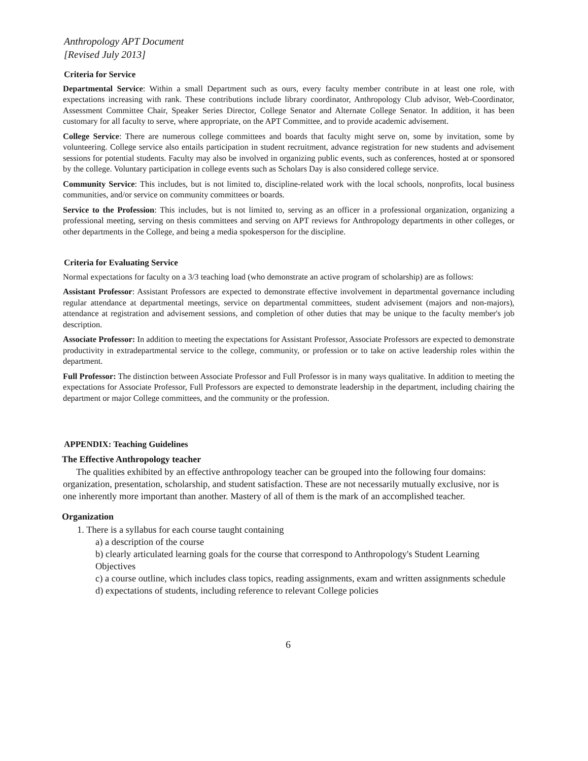Anthropology APT Document
[Revised July 2013]
Criteria for Service
Departmental Service: Within a small Department such as ours, every faculty member contribute in at least one role, with expectations increasing with rank. These contributions include library coordinator, Anthropology Club advisor, Web-Coordinator, Assessment Committee Chair, Speaker Series Director, College Senator and Alternate College Senator. In addition, it has been customary for all faculty to serve, where appropriate, on the APT Committee, and to provide academic advisement.
College Service: There are numerous college committees and boards that faculty might serve on, some by invitation, some by volunteering. College service also entails participation in student recruitment, advance registration for new students and advisement sessions for potential students. Faculty may also be involved in organizing public events, such as conferences, hosted at or sponsored by the college. Voluntary participation in college events such as Scholars Day is also considered college service.
Community Service: This includes, but is not limited to, discipline-related work with the local schools, nonprofits, local business communities, and/or service on community committees or boards.
Service to the Profession: This includes, but is not limited to, serving as an officer in a professional organization, organizing a professional meeting, serving on thesis committees and serving on APT reviews for Anthropology departments in other colleges, or other departments in the College, and being a media spokesperson for the discipline.
Criteria for Evaluating Service
Normal expectations for faculty on a 3/3 teaching load (who demonstrate an active program of scholarship) are as follows:
Assistant Professor: Assistant Professors are expected to demonstrate effective involvement in departmental governance including regular attendance at departmental meetings, service on departmental committees, student advisement (majors and non-majors), attendance at registration and advisement sessions, and completion of other duties that may be unique to the faculty member's job description.
Associate Professor: In addition to meeting the expectations for Assistant Professor, Associate Professors are expected to demonstrate productivity in extradepartmental service to the college, community, or profession or to take on active leadership roles within the department.
Full Professor: The distinction between Associate Professor and Full Professor is in many ways qualitative. In addition to meeting the expectations for Associate Professor, Full Professors are expected to demonstrate leadership in the department, including chairing the department or major College committees, and the community or the profession.
APPENDIX: Teaching Guidelines
The Effective Anthropology teacher
The qualities exhibited by an effective anthropology teacher can be grouped into the following four domains: organization, presentation, scholarship, and student satisfaction. These are not necessarily mutually exclusive, nor is one inherently more important than another. Mastery of all of them is the mark of an accomplished teacher.
Organization
1. There is a syllabus for each course taught containing
a) a description of the course
b) clearly articulated learning goals for the course that correspond to Anthropology's Student Learning Objectives
c) a course outline, which includes class topics, reading assignments, exam and written assignments schedule
d) expectations of students, including reference to relevant College policies
6